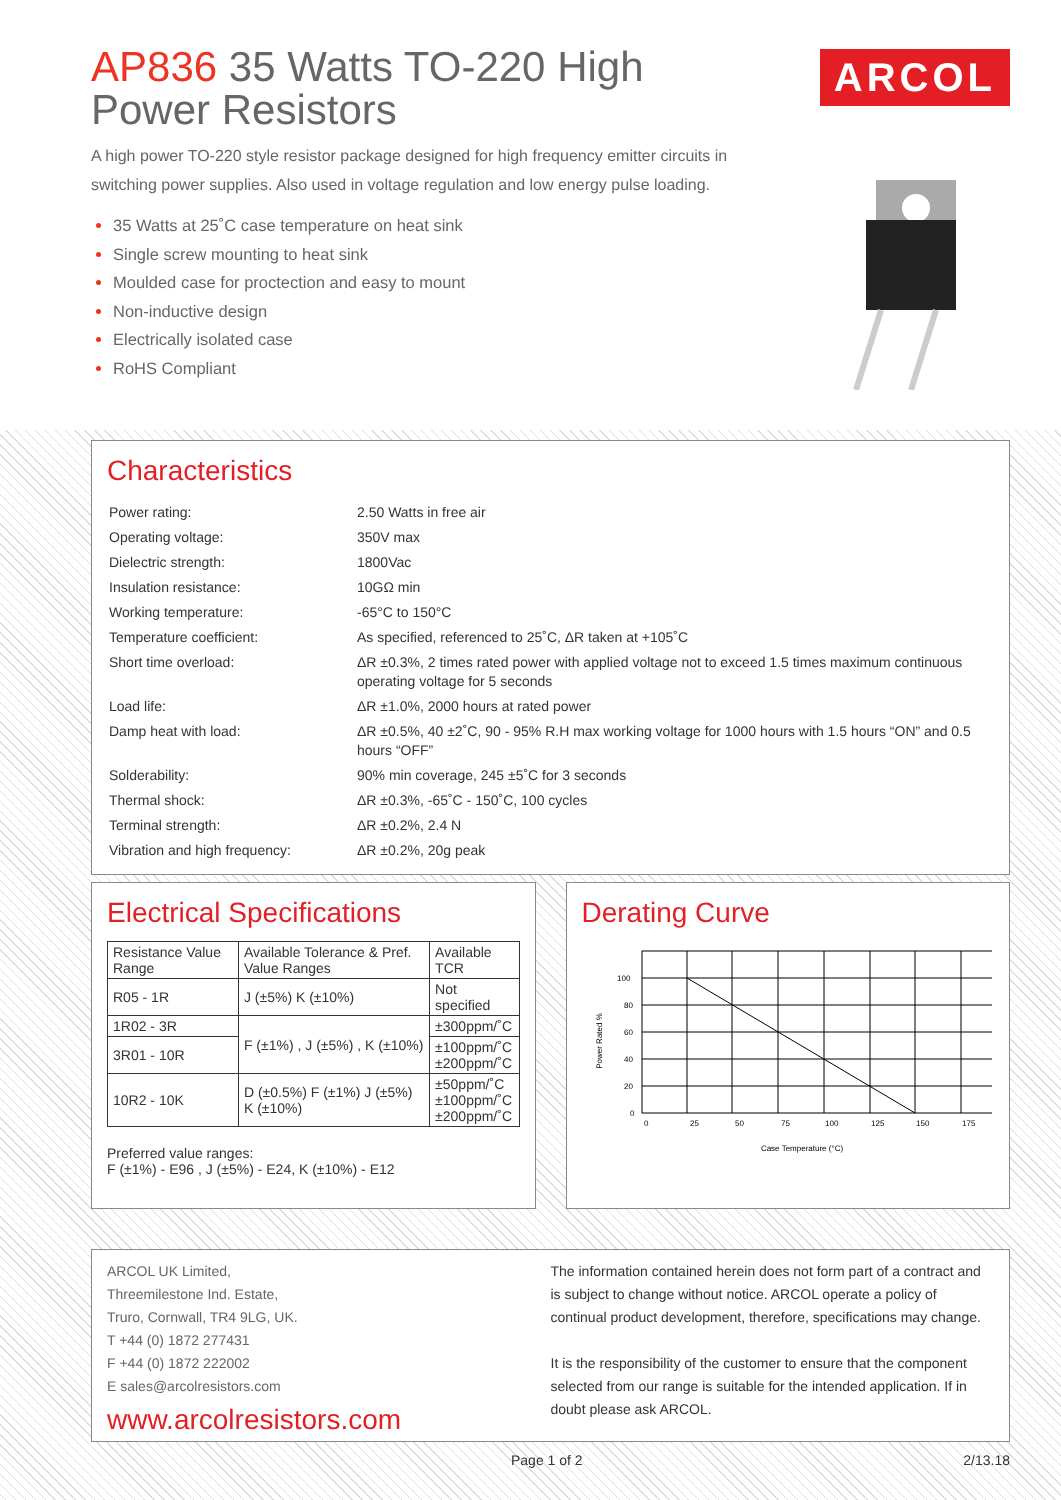AP836 35 Watts TO-220 High Power Resistors
ARCOL
A high power TO-220 style resistor package designed for high frequency emitter circuits in switching power supplies. Also used in voltage regulation and low energy pulse loading.
35 Watts at 25˚C case temperature on heat sink
Single screw mounting to heat sink
Moulded case for proctection and easy to mount
Non-inductive design
Electrically isolated case
RoHS Compliant
Characteristics
| Power rating: | 2.50 Watts in free air |
| Operating voltage: | 350V max |
| Dielectric strength: | 1800Vac |
| Insulation resistance: | 10GΩ min |
| Working temperature: | -65°C to 150°C |
| Temperature coefficient: | As specified, referenced to 25˚C, ΔR taken at +105˚C |
| Short time overload: | ΔR ±0.3%, 2 times rated power with applied voltage not to exceed 1.5 times maximum continuous operating voltage for 5 seconds |
| Load life: | ΔR ±1.0%, 2000 hours at rated power |
| Damp heat with load: | ΔR ±0.5%, 40 ±2˚C, 90 - 95% R.H max working voltage for 1000 hours with 1.5 hours “ON” and 0.5 hours “OFF” |
| Solderability: | 90% min coverage, 245 ±5˚C for 3 seconds |
| Thermal shock: | ΔR ±0.3%, -65˚C - 150˚C, 100 cycles |
| Terminal strength: | ΔR ±0.2%, 2.4 N |
| Vibration and high frequency: | ΔR ±0.2%, 20g peak |
Electrical Specifications
| Resistance Value Range | Available Tolerance & Pref. Value Ranges | Available TCR |
| --- | --- | --- |
| R05 - 1R | J (±5%) K (±10%) | Not specified |
| 1R02 - 3R | F (±1%) , J (±5%) , K (±10%) | ±300ppm/˚C |
| 3R01 - 10R | | ±100ppm/˚C ±200ppm/˚C |
| 10R2 - 10K | D (±0.5%) F (±1%) J (±5%) K (±10%) | ±50ppm/˚C ±100ppm/˚C ±200ppm/˚C |
Preferred value ranges:
F (±1%) - E96 , J (±5%) - E24, K (±10%) - E12
Derating Curve
Power Rated %
100
80
60
40
20
0
0
25
50
75
100
125
150
175
Case Temperature (°C)
ARCOL UK Limited,
Threemilestone Ind. Estate,
Truro, Cornwall, TR4 9LG, UK.
T +44 (0) 1872 277431
F +44 (0) 1872 222002
E sales@arcolresistors.com
www.arcolresistors.com
The information contained herein does not form part of a contract and is subject to change without notice. ARCOL operate a policy of continual product development, therefore, specifications may change.
It is the responsibility of the customer to ensure that the component selected from our range is suitable for the intended application. If in doubt please ask ARCOL.
Page 1 of 2 2/13.18